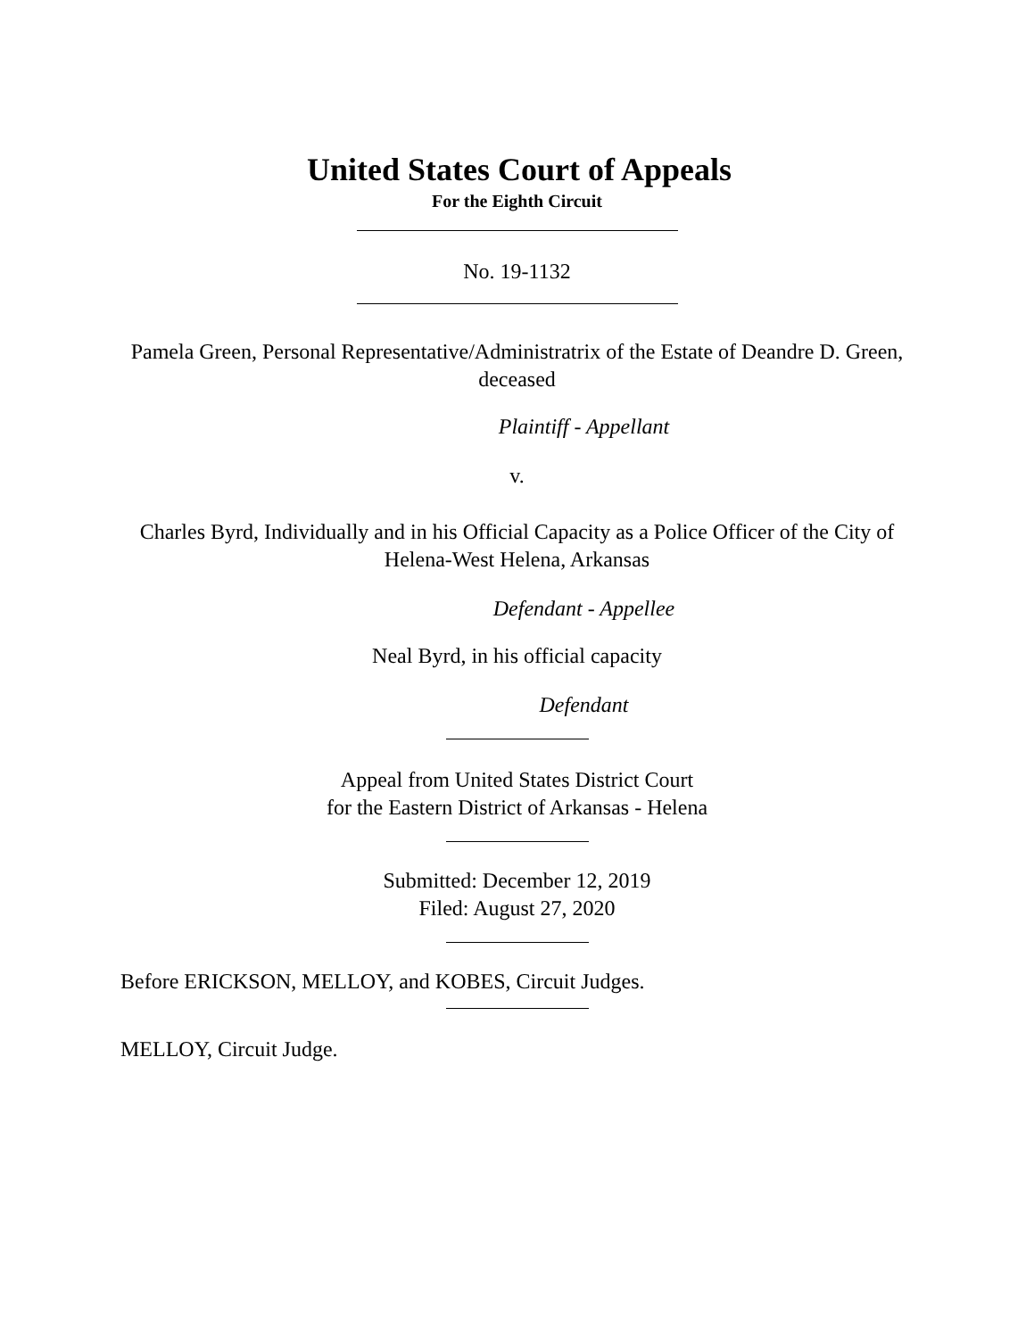United States Court of Appeals
For the Eighth Circuit
No. 19-1132
Pamela Green, Personal Representative/Administratrix of the Estate of Deandre D. Green, deceased
Plaintiff - Appellant
v.
Charles Byrd, Individually and in his Official Capacity as a Police Officer of the City of Helena-West Helena, Arkansas
Defendant - Appellee
Neal Byrd, in his official capacity
Defendant
Appeal from United States District Court
for the Eastern District of Arkansas - Helena
Submitted: December 12, 2019
Filed: August 27, 2020
Before ERICKSON, MELLOY, and KOBES, Circuit Judges.
MELLOY, Circuit Judge.